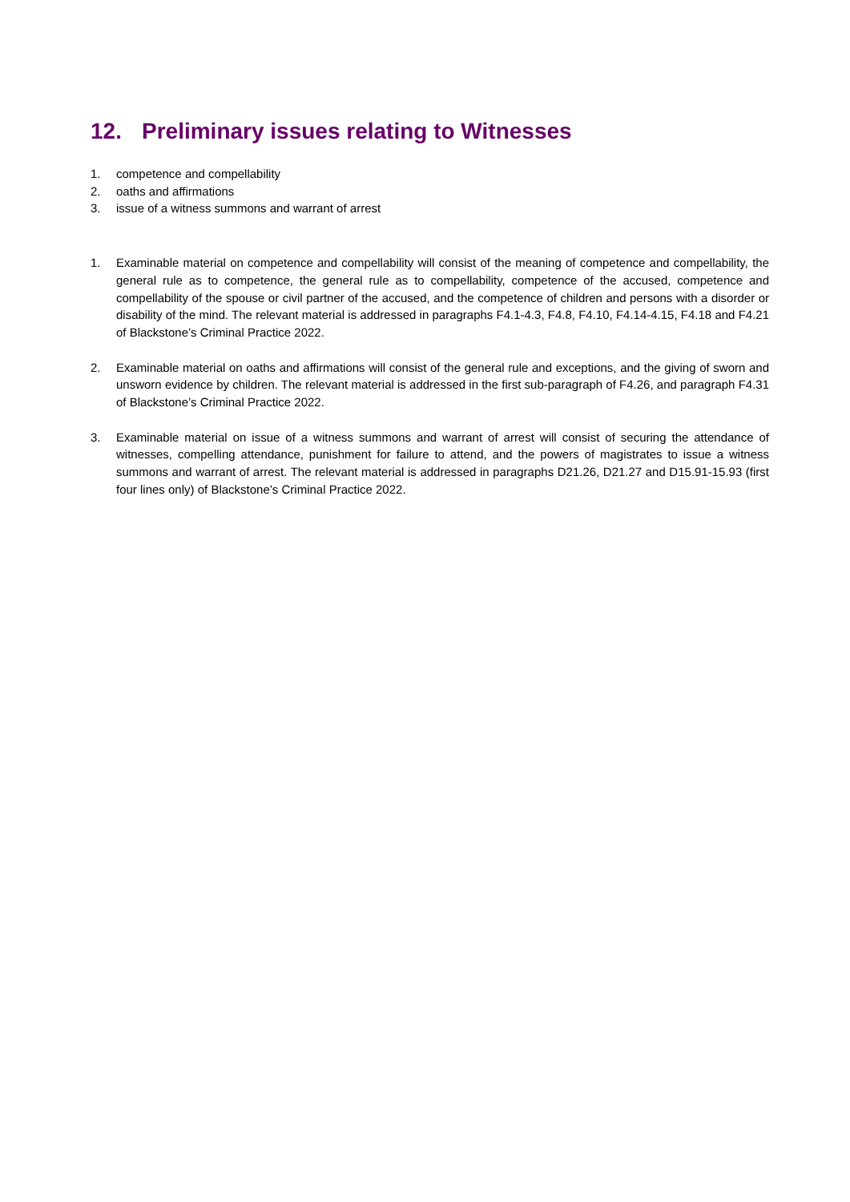12. Preliminary issues relating to Witnesses
1. competence and compellability
2. oaths and affirmations
3. issue of a witness summons and warrant of arrest
1. Examinable material on competence and compellability will consist of the meaning of competence and compellability, the general rule as to competence, the general rule as to compellability, competence of the accused, competence and compellability of the spouse or civil partner of the accused, and the competence of children and persons with a disorder or disability of the mind. The relevant material is addressed in paragraphs F4.1-4.3, F4.8, F4.10, F4.14-4.15, F4.18 and F4.21 of Blackstone’s Criminal Practice 2022.
2. Examinable material on oaths and affirmations will consist of the general rule and exceptions, and the giving of sworn and unsworn evidence by children. The relevant material is addressed in the first sub-paragraph of F4.26, and paragraph F4.31 of Blackstone’s Criminal Practice 2022.
3. Examinable material on issue of a witness summons and warrant of arrest will consist of securing the attendance of witnesses, compelling attendance, punishment for failure to attend, and the powers of magistrates to issue a witness summons and warrant of arrest. The relevant material is addressed in paragraphs D21.26, D21.27 and D15.91-15.93 (first four lines only) of Blackstone’s Criminal Practice 2022.